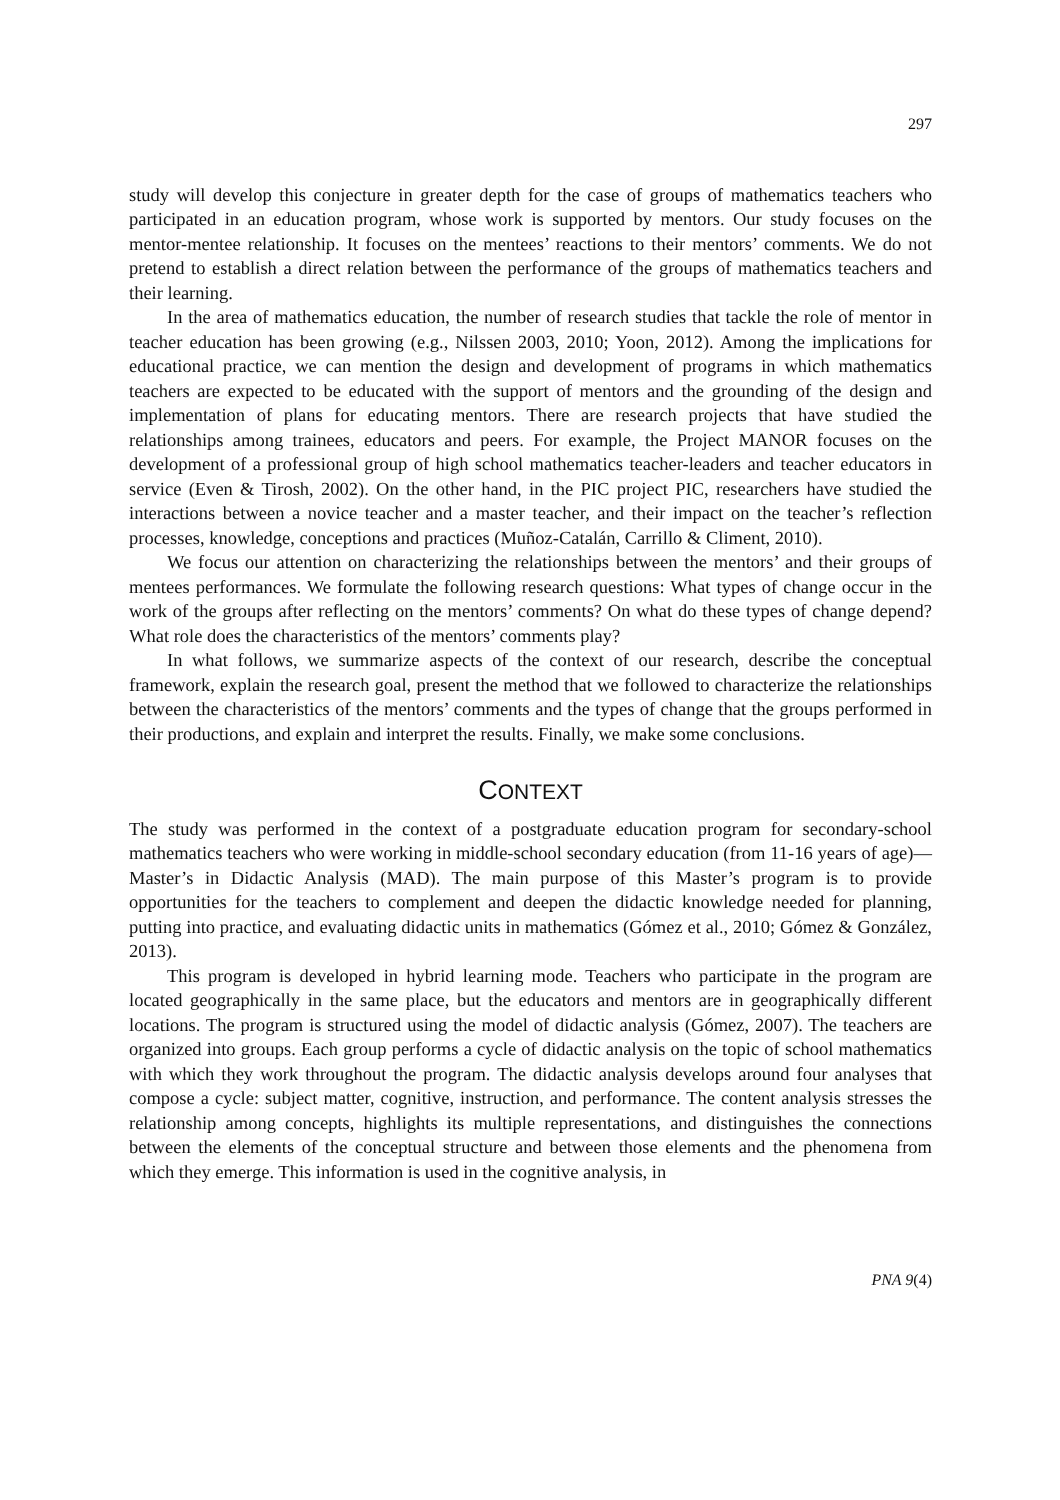297
study will develop this conjecture in greater depth for the case of groups of mathematics teachers who participated in an education program, whose work is supported by mentors. Our study focuses on the mentor-mentee relationship. It focuses on the mentees’ reactions to their mentors’ comments. We do not pretend to establish a direct relation between the performance of the groups of mathematics teachers and their learning.
In the area of mathematics education, the number of research studies that tackle the role of mentor in teacher education has been growing (e.g., Nilssen 2003, 2010; Yoon, 2012). Among the implications for educational practice, we can mention the design and development of programs in which mathematics teachers are expected to be educated with the support of mentors and the grounding of the design and implementation of plans for educating mentors. There are research projects that have studied the relationships among trainees, educators and peers. For example, the Project MANOR focuses on the development of a professional group of high school mathematics teacher-leaders and teacher educators in service (Even & Tirosh, 2002). On the other hand, in the PIC project PIC, researchers have studied the interactions between a novice teacher and a master teacher, and their impact on the teacher’s reflection processes, knowledge, conceptions and practices (Muñoz-Catalán, Carrillo & Climent, 2010).
We focus our attention on characterizing the relationships between the mentors’ and their groups of mentees performances. We formulate the following research questions: What types of change occur in the work of the groups after reflecting on the mentors’ comments? On what do these types of change depend? What role does the characteristics of the mentors’ comments play?
In what follows, we summarize aspects of the context of our research, describe the conceptual framework, explain the research goal, present the method that we followed to characterize the relationships between the characteristics of the mentors’ comments and the types of change that the groups performed in their productions, and explain and interpret the results. Finally, we make some conclusions.
CONTEXT
The study was performed in the context of a postgraduate education program for secondary-school mathematics teachers who were working in middle-school secondary education (from 11-16 years of age)—Master’s in Didactic Analysis (MAD). The main purpose of this Master’s program is to provide opportunities for the teachers to complement and deepen the didactic knowledge needed for planning, putting into practice, and evaluating didactic units in mathematics (Gómez et al., 2010; Gómez & González, 2013).
This program is developed in hybrid learning mode. Teachers who participate in the program are located geographically in the same place, but the educators and mentors are in geographically different locations. The program is structured using the model of didactic analysis (Gómez, 2007). The teachers are organized into groups. Each group performs a cycle of didactic analysis on the topic of school mathematics with which they work throughout the program. The didactic analysis develops around four analyses that compose a cycle: subject matter, cognitive, instruction, and performance. The content analysis stresses the relationship among concepts, highlights its multiple representations, and distinguishes the connections between the elements of the conceptual structure and between those elements and the phenomena from which they emerge. This information is used in the cognitive analysis, in
PNA 9(4)